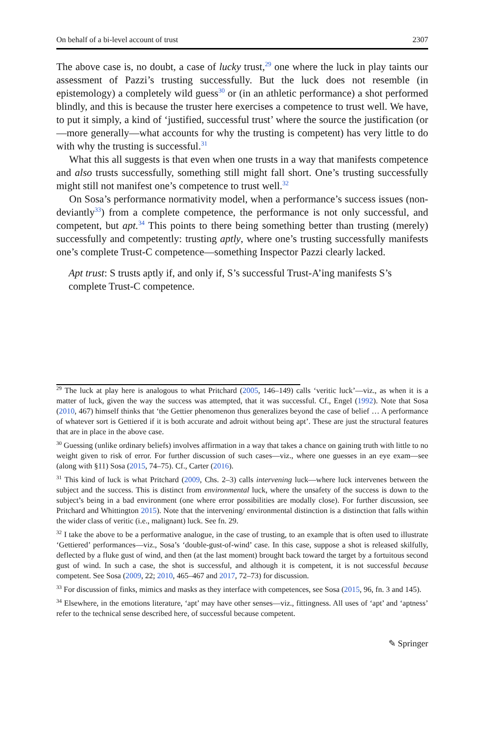On behalf of a bi-level account of trust 2307
The above case is, no doubt, a case of lucky trust,<sup>29</sup> one where the luck in play taints our assessment of Pazzi’s trusting successfully. But the luck does not resemble (in epistemology) a completely wild guess<sup>30</sup> or (in an athletic performance) a shot performed blindly, and this is because the truster here exercises a competence to trust well. We have, to put it simply, a kind of ‘justified, successful trust’ where the source the justification (or—more generally—what accounts for why the trusting is competent) has very little to do with why the trusting is successful.<sup>31</sup>
What this all suggests is that even when one trusts in a way that manifests competence and also trusts successfully, something still might fall short. One’s trusting successfully might still not manifest one’s competence to trust well.<sup>32</sup>
On Sosa’s performance normativity model, when a performance’s success issues (non-deviantly<sup>33</sup>) from a complete competence, the performance is not only successful, and competent, but apt.<sup>34</sup> This points to there being something better than trusting (merely) successfully and competently: trusting aptly, where one’s trusting successfully manifests one’s complete Trust-C competence—something Inspector Pazzi clearly lacked.
Apt trust: S trusts aptly if, and only if, S’s successful Trust-A’ing manifests S’s complete Trust-C competence.
<sup>29</sup> The luck at play here is analogous to what Pritchard (2005, 146–149) calls ‘veritic luck’—viz., as when it is a matter of luck, given the way the success was attempted, that it was successful. Cf., Engel (1992). Note that Sosa (2010, 467) himself thinks that ‘the Gettier phenomenon thus generalizes beyond the case of belief … A performance of whatever sort is Gettiered if it is both accurate and adroit without being apt’. These are just the structural features that are in place in the above case.
<sup>30</sup> Guessing (unlike ordinary beliefs) involves affirmation in a way that takes a chance on gaining truth with little to no weight given to risk of error. For further discussion of such cases—viz., where one guesses in an eye exam—see (along with §11) Sosa (2015, 74–75). Cf., Carter (2016).
<sup>31</sup> This kind of luck is what Pritchard (2009, Chs. 2–3) calls intervening luck—where luck intervenes between the subject and the success. This is distinct from environmental luck, where the unsafety of the success is down to the subject’s being in a bad environment (one where error possibilities are modally close). For further discussion, see Pritchard and Whittington 2015). Note that the intervening/ environmental distinction is a distinction that falls within the wider class of veritic (i.e., malignant) luck. See fn. 29.
<sup>32</sup> I take the above to be a performative analogue, in the case of trusting, to an example that is often used to illustrate ‘Gettiered’ performances—viz., Sosa’s ‘double-gust-of-wind’ case. In this case, suppose a shot is released skilfully, deflected by a fluke gust of wind, and then (at the last moment) brought back toward the target by a fortuitous second gust of wind. In such a case, the shot is successful, and although it is competent, it is not successful because competent. See Sosa (2009, 22; 2010, 465–467 and 2017, 72–73) for discussion.
<sup>33</sup> For discussion of finks, mimics and masks as they interface with competences, see Sosa (2015, 96, fn. 3 and 145).
<sup>34</sup> Elsewhere, in the emotions literature, ‘apt’ may have other senses—viz., fittingness. All uses of ‘apt’ and ‘aptness’ refer to the technical sense described here, of successful because competent.
✎ Springer